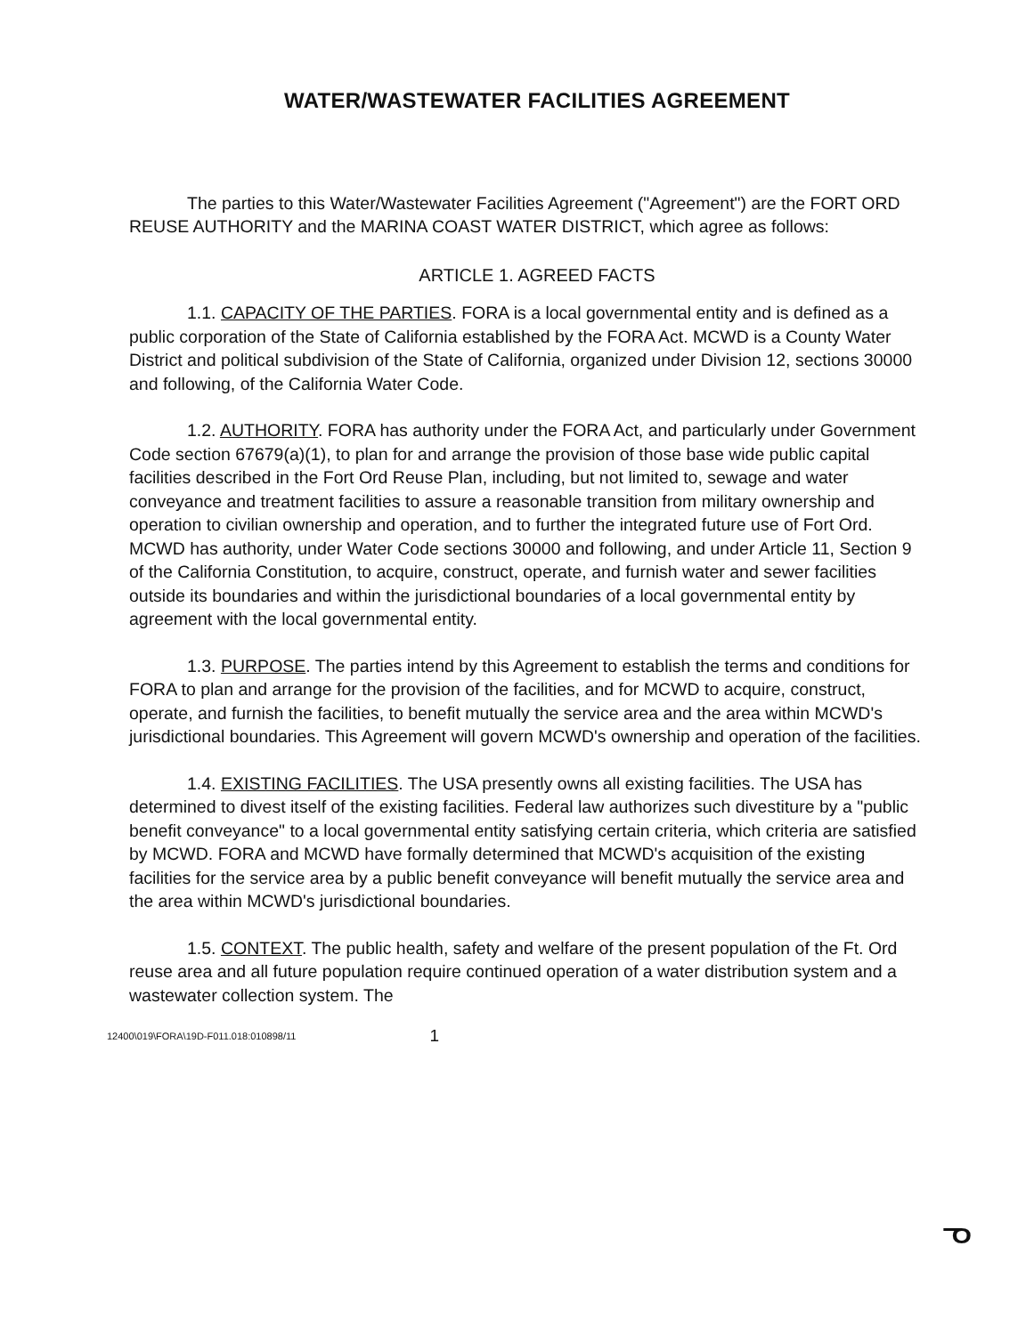WATER/WASTEWATER FACILITIES AGREEMENT
The parties to this Water/Wastewater Facilities Agreement ("Agreement") are the FORT ORD REUSE AUTHORITY and the MARINA COAST WATER DISTRICT, which agree as follows:
ARTICLE 1. AGREED FACTS
1.1. CAPACITY OF THE PARTIES. FORA is a local governmental entity and is defined as a public corporation of the State of California established by the FORA Act. MCWD is a County Water District and political subdivision of the State of California, organized under Division 12, sections 30000 and following, of the California Water Code.
1.2. AUTHORITY. FORA has authority under the FORA Act, and particularly under Government Code section 67679(a)(1), to plan for and arrange the provision of those base wide public capital facilities described in the Fort Ord Reuse Plan, including, but not limited to, sewage and water conveyance and treatment facilities to assure a reasonable transition from military ownership and operation to civilian ownership and operation, and to further the integrated future use of Fort Ord. MCWD has authority, under Water Code sections 30000 and following, and under Article 11, Section 9 of the California Constitution, to acquire, construct, operate, and furnish water and sewer facilities outside its boundaries and within the jurisdictional boundaries of a local governmental entity by agreement with the local governmental entity.
1.3. PURPOSE. The parties intend by this Agreement to establish the terms and conditions for FORA to plan and arrange for the provision of the facilities, and for MCWD to acquire, construct, operate, and furnish the facilities, to benefit mutually the service area and the area within MCWD's jurisdictional boundaries. This Agreement will govern MCWD's ownership and operation of the facilities.
1.4. EXISTING FACILITIES. The USA presently owns all existing facilities. The USA has determined to divest itself of the existing facilities. Federal law authorizes such divestiture by a "public benefit conveyance" to a local governmental entity satisfying certain criteria, which criteria are satisfied by MCWD. FORA and MCWD have formally determined that MCWD's acquisition of the existing facilities for the service area by a public benefit conveyance will benefit mutually the service area and the area within MCWD's jurisdictional boundaries.
1.5. CONTEXT. The public health, safety and welfare of the present population of the Ft. Ord reuse area and all future population require continued operation of a water distribution system and a wastewater collection system. The
12400\019\FORA\19D-F011.018:010898/11 1
ᓀ